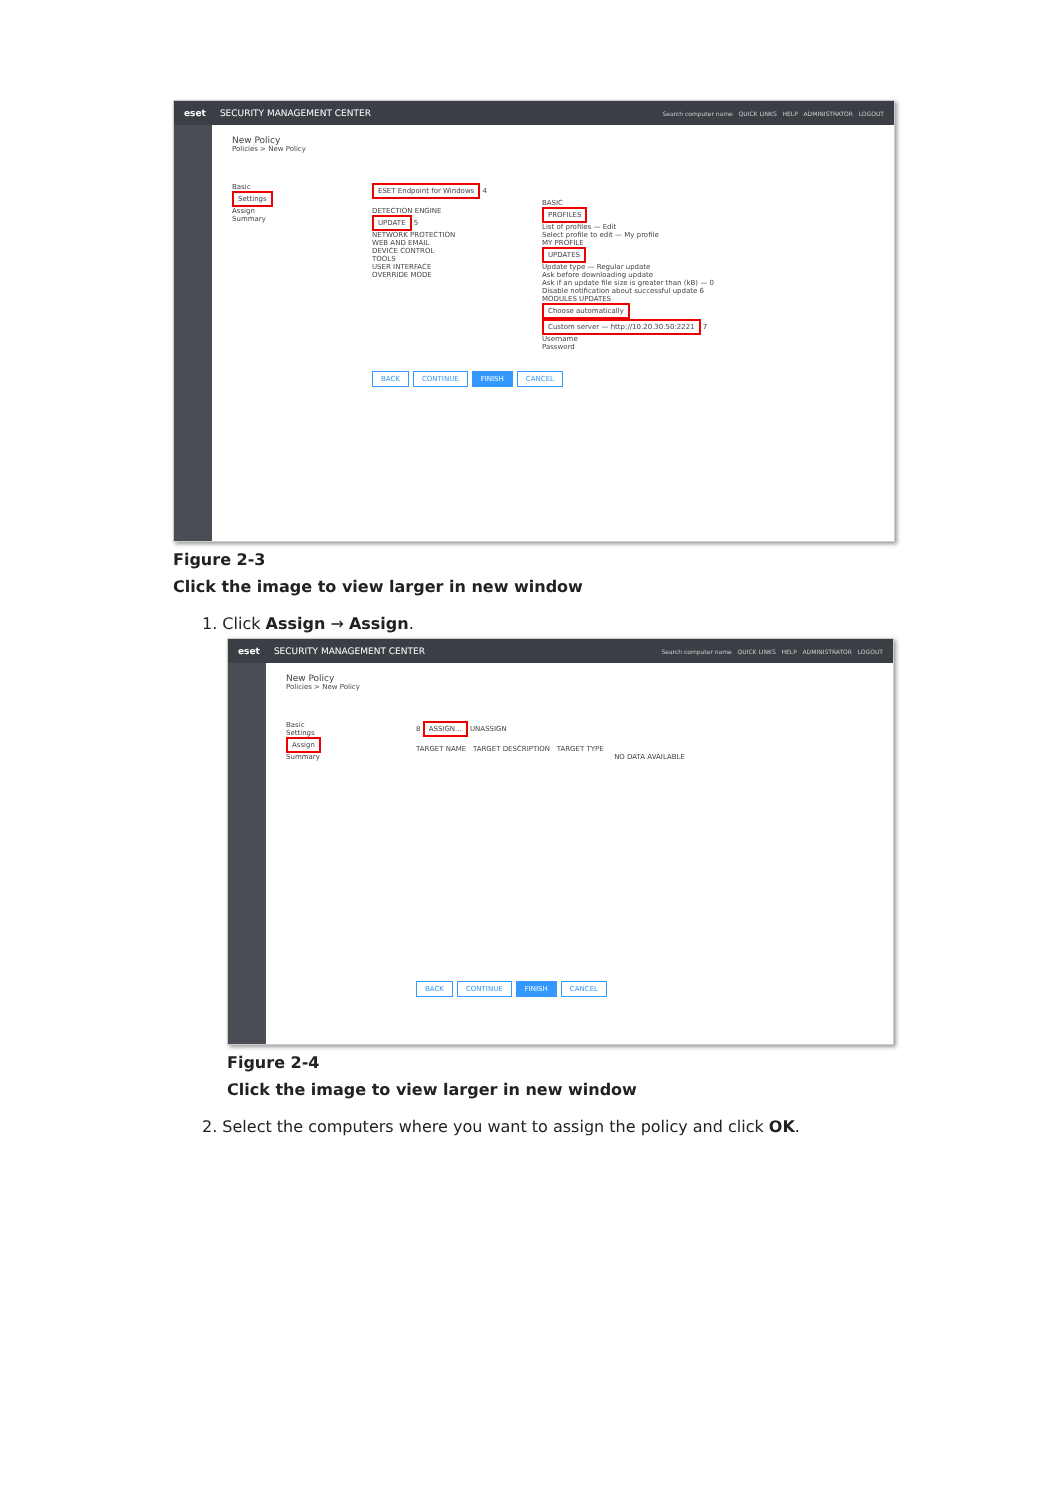eset SECURITY MANAGEMENT CENTER Search computer name QUICK LINKS HELP ADMINISTRATOR LOGOUT
New Policy
Policies > New Policy
Basic
Settings
Assign
Summary
ESET Endpoint for Windows 4
DETECTION ENGINE
UPDATE 5
NETWORK PROTECTION
WEB AND EMAIL
DEVICE CONTROL
TOOLS
USER INTERFACE
OVERRIDE MODE
BASIC
PROFILES
List of profiles — Edit
Select profile to edit — My profile
MY PROFILE
UPDATES
Update type — Regular update
Ask before downloading update
Ask if an update file size is greater than (kB) — 0
Disable notification about successful update 6
MODULES UPDATES
Choose automatically
Custom server — http://10.20.30.50:2221 7
Username
Password
BACK CONTINUE FINISH CANCEL
Figure 2-3
Click the image to view larger in new window
1. Click Assign → Assign.
eset SECURITY MANAGEMENT CENTER Search computer name QUICK LINKS HELP ADMINISTRATOR LOGOUT
New Policy
Policies > New Policy
Basic
Settings
Assign
Summary
8 ASSIGN... UNASSIGN
TARGET NAME TARGET DESCRIPTION TARGET TYPE
NO DATA AVAILABLE
BACK CONTINUE FINISH CANCEL
Figure 2-4
Click the image to view larger in new window
2. Select the computers where you want to assign the policy and click OK.